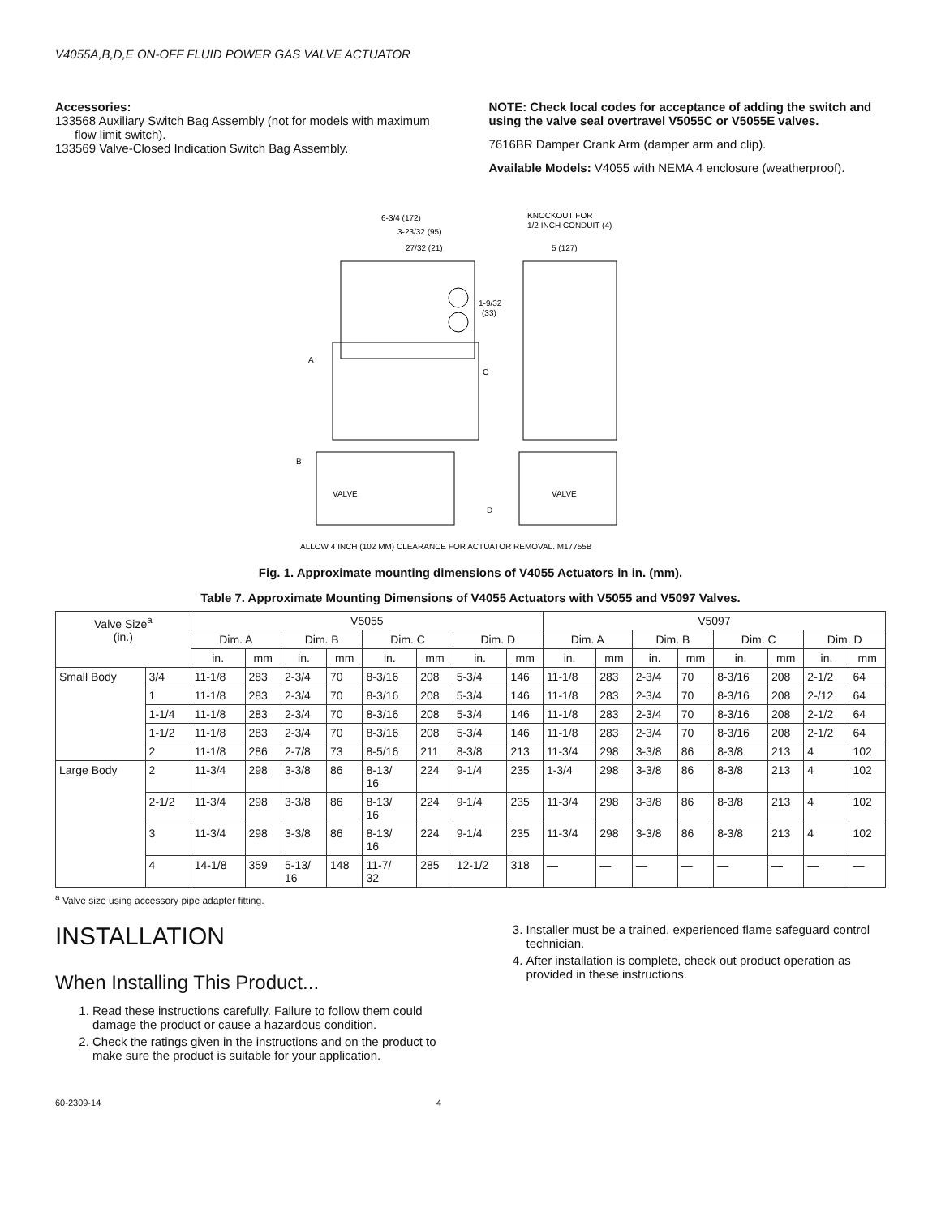V4055A,B,D,E ON-OFF FLUID POWER GAS VALVE ACTUATOR
Accessories:
133568 Auxiliary Switch Bag Assembly (not for models with maximum flow limit switch).
133569 Valve-Closed Indication Switch Bag Assembly.
NOTE: Check local codes for acceptance of adding the switch and using the valve seal overtravel V5055C or V5055E valves.
7616BR Damper Crank Arm (damper arm and clip).
Available Models: V4055 with NEMA 4 enclosure (weatherproof).
6-3/4 (172)
3-23/32 (95)
27/32 (21)
KNOCKOUT FOR
1/2 INCH CONDUIT (4)
5 (127)
1-9/32
(33)
A
C
B
D
VALVE
VALVE
ALLOW 4 INCH (102 MM) CLEARANCE FOR ACTUATOR REMOVAL. M17755B
Fig. 1. Approximate mounting dimensions of V4055 Actuators in in. (mm).
Table 7. Approximate Mounting Dimensions of V4055 Actuators with V5055 and V5097 Valves.
| Valve Size<sup>a</sup> (in.) | | V5055 | | | | | | | | V5097 | | | | | | | |
| --- | --- | --- | --- | --- | --- | --- | --- | --- | --- | --- | --- | --- | --- | --- | --- | --- | --- |
| | | Dim. A | | Dim. B | | Dim. C | | Dim. D | | Dim. A | | Dim. B | | Dim. C | | Dim. D | |
| | | in. | mm | in. | mm | in. | mm | in. | mm | in. | mm | in. | mm | in. | mm | in. | mm |
| Small Body | 3/4 | 11-1/8 | 283 | 2-3/4 | 70 | 8-3/16 | 208 | 5-3/4 | 146 | 11-1/8 | 283 | 2-3/4 | 70 | 8-3/16 | 208 | 2-1/2 | 64 |
| | 1 | 11-1/8 | 283 | 2-3/4 | 70 | 8-3/16 | 208 | 5-3/4 | 146 | 11-1/8 | 283 | 2-3/4 | 70 | 8-3/16 | 208 | 2-/12 | 64 |
| | 1-1/4 | 11-1/8 | 283 | 2-3/4 | 70 | 8-3/16 | 208 | 5-3/4 | 146 | 11-1/8 | 283 | 2-3/4 | 70 | 8-3/16 | 208 | 2-1/2 | 64 |
| | 1-1/2 | 11-1/8 | 283 | 2-3/4 | 70 | 8-3/16 | 208 | 5-3/4 | 146 | 11-1/8 | 283 | 2-3/4 | 70 | 8-3/16 | 208 | 2-1/2 | 64 |
| | 2 | 11-1/8 | 286 | 2-7/8 | 73 | 8-5/16 | 211 | 8-3/8 | 213 | 11-3/4 | 298 | 3-3/8 | 86 | 8-3/8 | 213 | 4 | 102 |
| Large Body | 2 | 11-3/4 | 298 | 3-3/8 | 86 | 8-13/ 16 | 224 | 9-1/4 | 235 | 1-3/4 | 298 | 3-3/8 | 86 | 8-3/8 | 213 | 4 | 102 |
| | 2-1/2 | 11-3/4 | 298 | 3-3/8 | 86 | 8-13/ 16 | 224 | 9-1/4 | 235 | 11-3/4 | 298 | 3-3/8 | 86 | 8-3/8 | 213 | 4 | 102 |
| | 3 | 11-3/4 | 298 | 3-3/8 | 86 | 8-13/ 16 | 224 | 9-1/4 | 235 | 11-3/4 | 298 | 3-3/8 | 86 | 8-3/8 | 213 | 4 | 102 |
| | 4 | 14-1/8 | 359 | 5-13/ 16 | 148 | 11-7/ 32 | 285 | 12-1/2 | 318 | — | — | — | — | — | — | — | — |
<sup>a</sup> Valve size using accessory pipe adapter fitting.
INSTALLATION
When Installing This Product...
1. Read these instructions carefully. Failure to follow them could damage the product or cause a hazardous condition.
2. Check the ratings given in the instructions and on the product to make sure the product is suitable for your application.
3. Installer must be a trained, experienced flame safeguard control technician.
4. After installation is complete, check out product operation as provided in these instructions.
60-2309-14 4